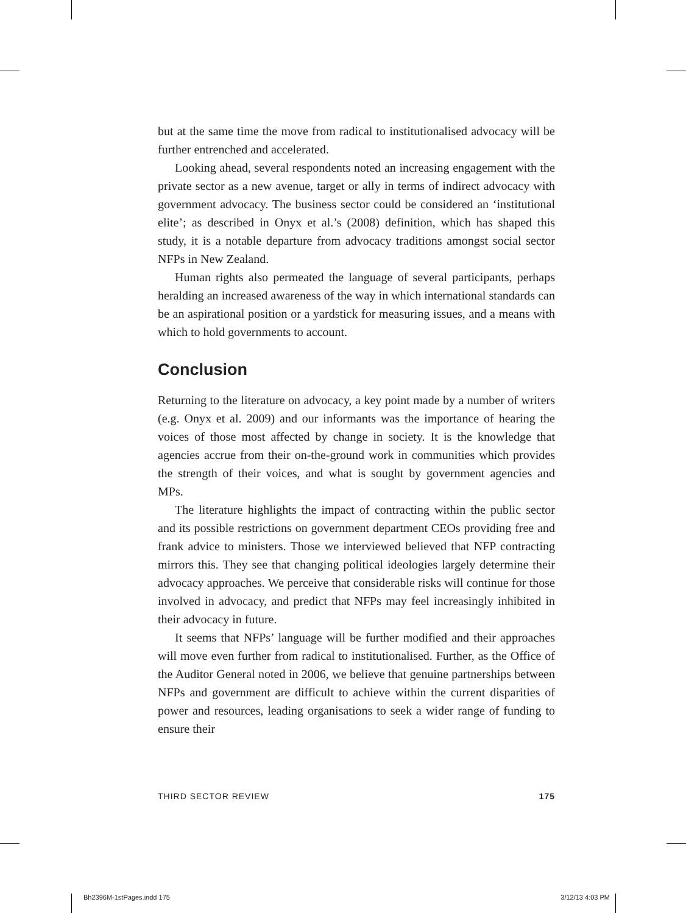but at the same time the move from radical to institutionalised advocacy will be further entrenched and accelerated.
Looking ahead, several respondents noted an increasing engagement with the private sector as a new avenue, target or ally in terms of indirect advocacy with government advocacy. The business sector could be considered an ‘institutional elite’; as described in Onyx et al.’s (2008) definition, which has shaped this study, it is a notable departure from advocacy traditions amongst social sector NFPs in New Zealand.
Human rights also permeated the language of several participants, perhaps heralding an increased awareness of the way in which international standards can be an aspirational position or a yardstick for measuring issues, and a means with which to hold governments to account.
Conclusion
Returning to the literature on advocacy, a key point made by a number of writers (e.g. Onyx et al. 2009) and our informants was the importance of hearing the voices of those most affected by change in society. It is the knowledge that agencies accrue from their on-the-ground work in communities which provides the strength of their voices, and what is sought by government agencies and MPs.
The literature highlights the impact of contracting within the public sector and its possible restrictions on government department CEOs providing free and frank advice to ministers. Those we interviewed believed that NFP contracting mirrors this. They see that changing political ideologies largely determine their advocacy approaches. We perceive that considerable risks will continue for those involved in advocacy, and predict that NFPs may feel increasingly inhibited in their advocacy in future.
It seems that NFPs’ language will be further modified and their approaches will move even further from radical to institutionalised. Further, as the Office of the Auditor General noted in 2006, we believe that genuine partnerships between NFPs and government are difficult to achieve within the current disparities of power and resources, leading organisations to seek a wider range of funding to ensure their
THIRD SECTOR REVIEW 175
Bh2396M-1stPages.indd 175 3/12/13 4:03 PM